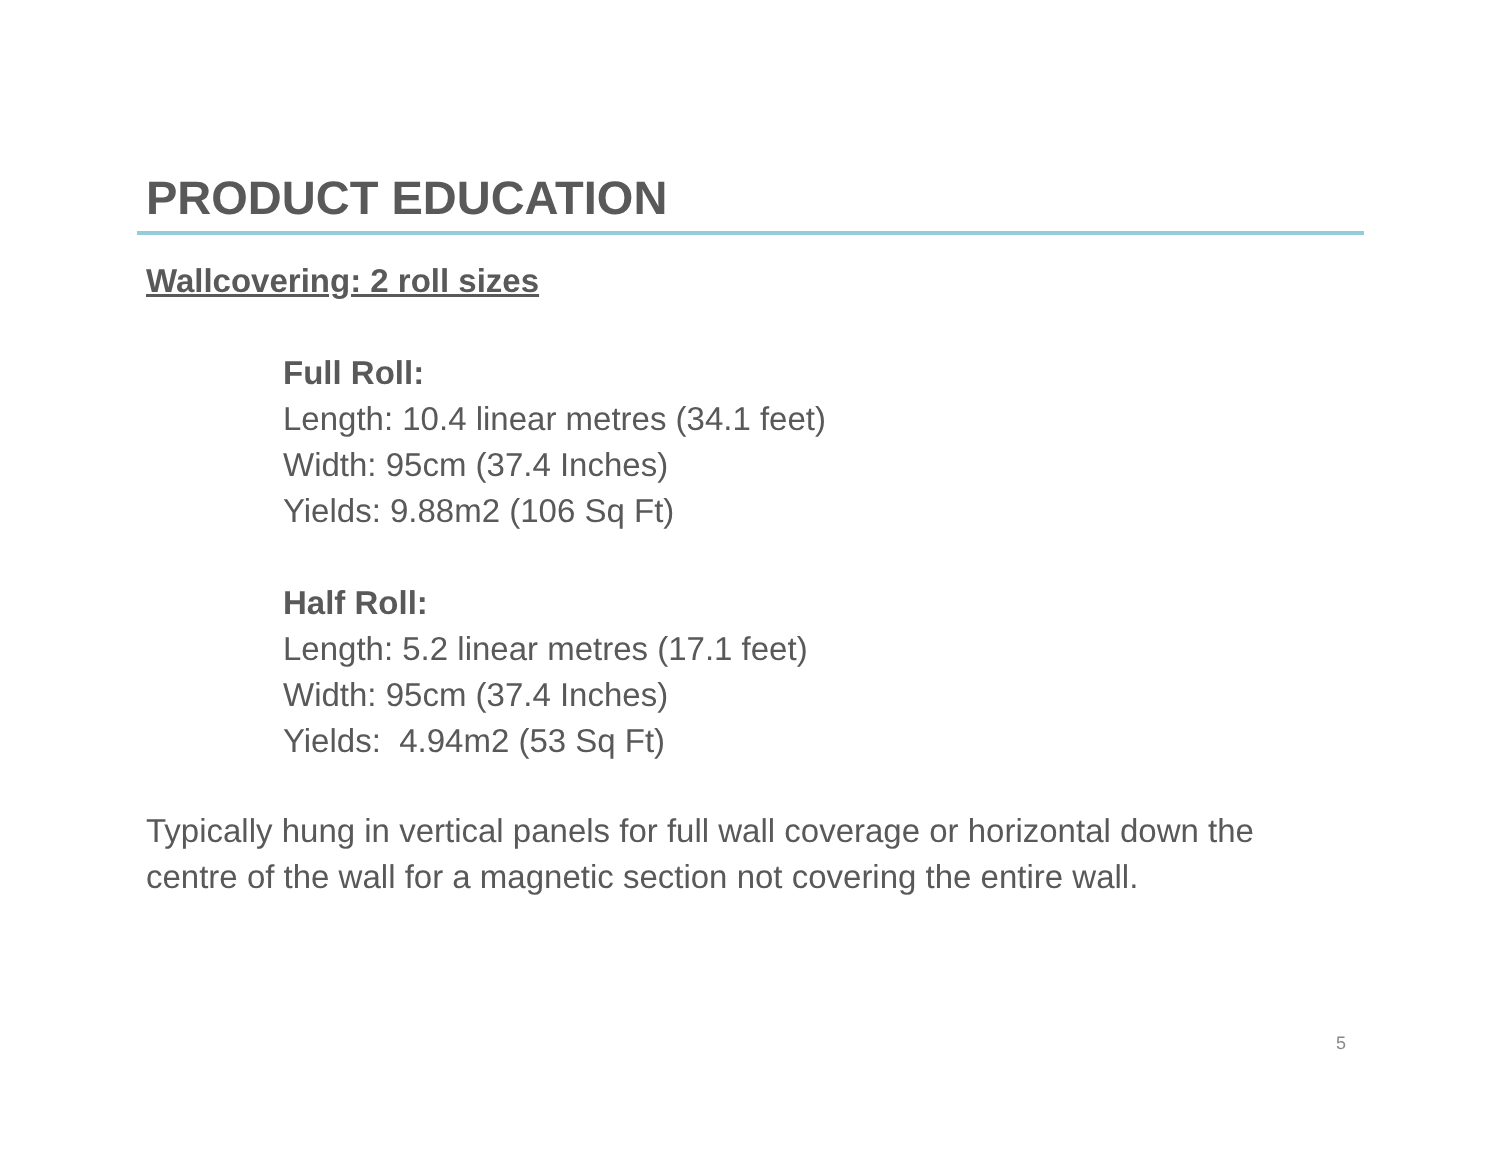PRODUCT EDUCATION
Wallcovering: 2 roll sizes
Full Roll:
Length: 10.4 linear metres (34.1 feet)
Width: 95cm (37.4 Inches)
Yields: 9.88m2 (106 Sq Ft)
Half Roll:
Length: 5.2 linear metres (17.1 feet)
Width: 95cm (37.4 Inches)
Yields: 4.94m2 (53 Sq Ft)
Typically hung in vertical panels for full wall coverage or horizontal down the centre of the wall for a magnetic section not covering the entire wall.
5